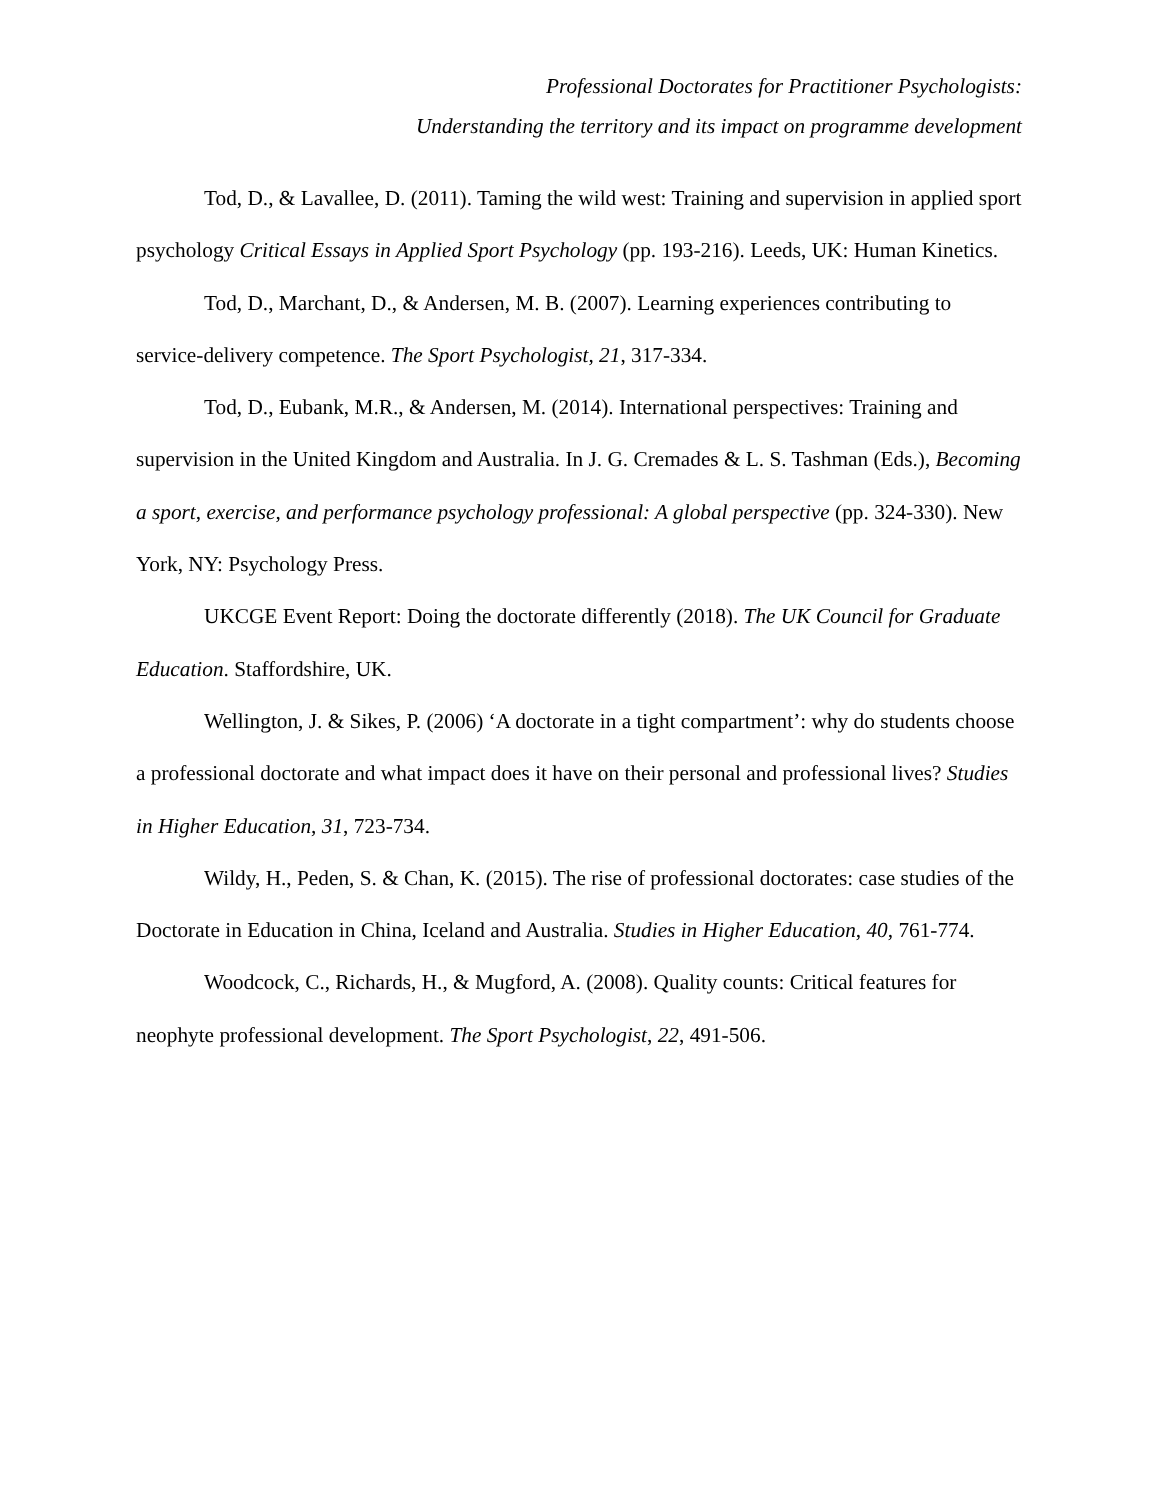Professional Doctorates for Practitioner Psychologists:
Understanding the territory and its impact on programme development
Tod, D., & Lavallee, D. (2011). Taming the wild west: Training and supervision in applied sport psychology Critical Essays in Applied Sport Psychology (pp. 193-216). Leeds, UK: Human Kinetics.
Tod, D., Marchant, D., & Andersen, M. B. (2007). Learning experiences contributing to service-delivery competence. The Sport Psychologist, 21, 317-334.
Tod, D., Eubank, M.R., & Andersen, M. (2014). International perspectives: Training and supervision in the United Kingdom and Australia. In J. G. Cremades & L. S. Tashman (Eds.), Becoming a sport, exercise, and performance psychology professional: A global perspective (pp. 324-330). New York, NY: Psychology Press.
UKCGE Event Report: Doing the doctorate differently (2018). The UK Council for Graduate Education. Staffordshire, UK.
Wellington, J. & Sikes, P. (2006) ‘A doctorate in a tight compartment’: why do students choose a professional doctorate and what impact does it have on their personal and professional lives? Studies in Higher Education, 31, 723-734.
Wildy, H., Peden, S. & Chan, K. (2015). The rise of professional doctorates: case studies of the Doctorate in Education in China, Iceland and Australia. Studies in Higher Education, 40, 761-774.
Woodcock, C., Richards, H., & Mugford, A. (2008). Quality counts: Critical features for neophyte professional development. The Sport Psychologist, 22, 491-506.